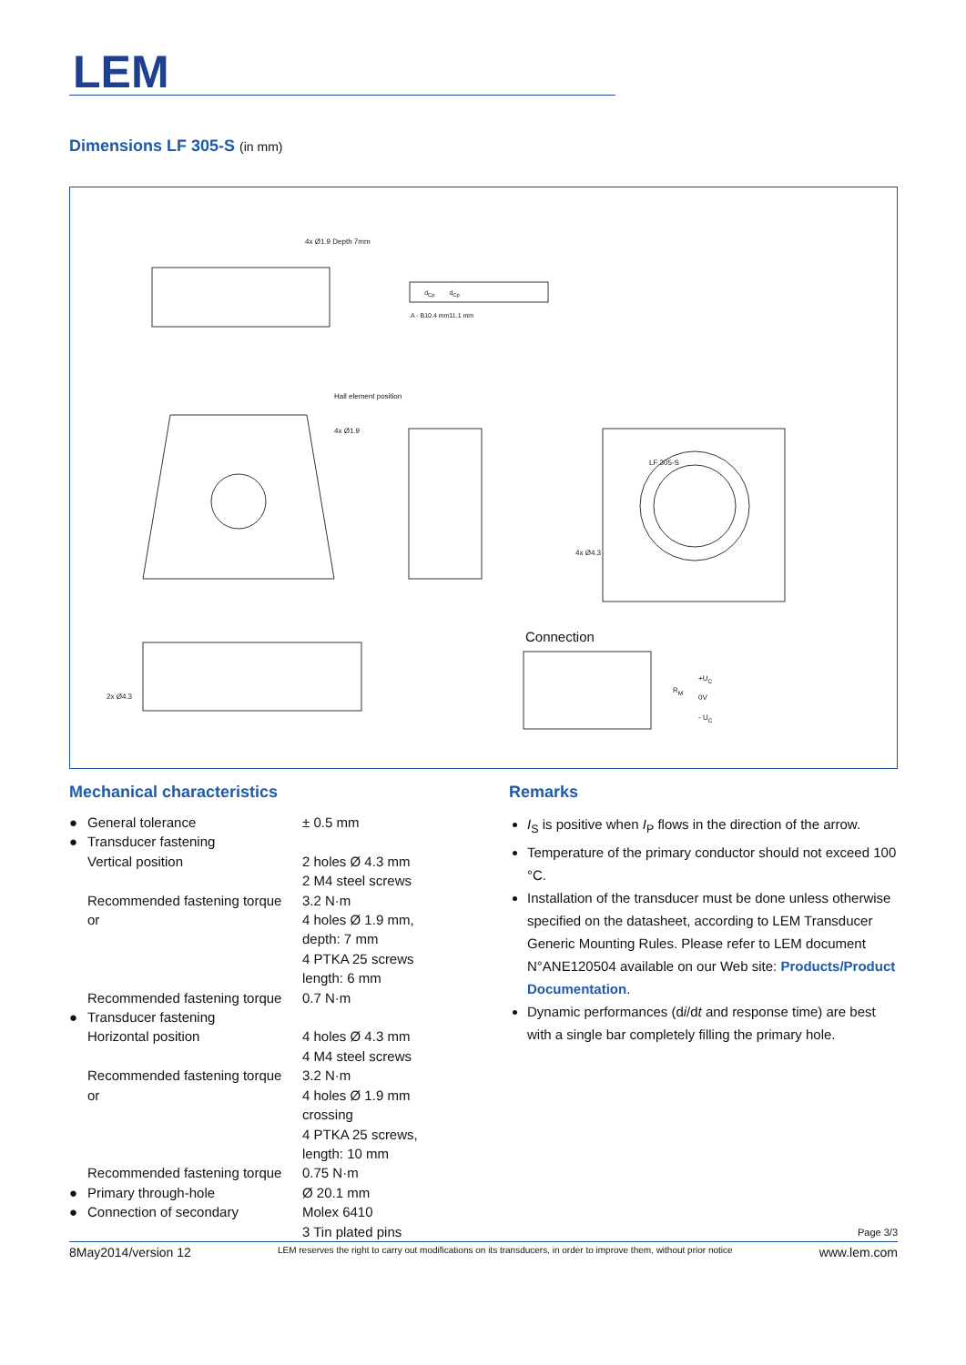LEM
Dimensions LF 305-S (in mm)
4x Ø1.9 Depth 7mm
| | d<sub>Cp</sub> | d<sub>Cp</sub> |
| A - B | 10.4 mm | 11.1 mm |
Hall element position
4x Ø1.9
4x Ø4.3
2x Ø4.3
LF 305-S
Connection
+U<sub>C</sub>
0V
- U<sub>C</sub>
R<sub>M</sub>
Mechanical characteristics
| ● | General tolerance | ± 0.5 mm |
| ● | Transducer fastening | |
| | Vertical position | 2 holes Ø 4.3 mm |
| | | 2 M4 steel screws |
| | Recommended fastening torque | 3.2 N·m |
| | or | 4 holes Ø 1.9 mm, depth: 7 mm 4 PTKA 25 screws length: 6 mm |
| | Recommended fastening torque | 0.7 N·m |
| ● | Transducer fastening | |
| | Horizontal position | 4 holes Ø 4.3 mm |
| | | 4 M4 steel screws |
| | Recommended fastening torque | 3.2 N·m |
| | or | 4 holes Ø 1.9 mm crossing 4 PTKA 25 screws, length: 10 mm |
| | Recommended fastening torque | 0.75 N·m |
| ● | Primary through-hole | Ø 20.1 mm |
| ● | Connection of secondary | Molex 6410 3 Tin plated pins |
Remarks
I<sub>S</sub> is positive when I<sub>P</sub> flows in the direction of the arrow.
Temperature of the primary conductor should not exceed 100 °C.
Installation of the transducer must be done unless otherwise specified on the datasheet, according to LEM Transducer Generic Mounting Rules. Please refer to LEM document N°ANE120504 available on our Web site: Products/Product Documentation.
Dynamic performances (di/dt and response time) are best with a single bar completely filling the primary hole.
Page 3/3
8May2014/version 12 LEM reserves the right to carry out modifications on its transducers, in order to improve them, without prior notice www.lem.com